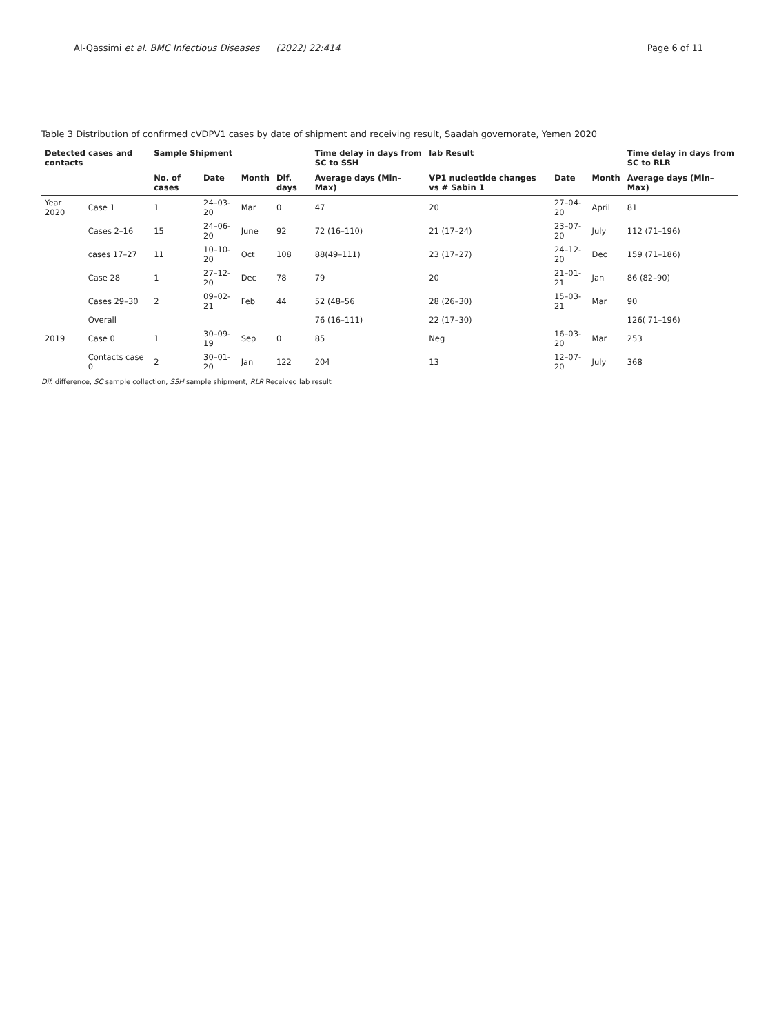Al-Qassimi et al. BMC Infectious Diseases (2022) 22:414
Page 6 of 11
Table 3 Distribution of confirmed cVDPV1 cases by date of shipment and receiving result, Saadah governorate, Yemen 2020
| Detected cases and contacts | | Sample Shipment | | | | Time delay in days from SC to SSH | lab Result | | | Time delay in days from SC to RLR |
| --- | --- | --- | --- | --- | --- | --- | --- | --- | --- | --- |
| | | No. of cases | Date | Month | Dif. days | Average days (Min–Max) | VP1 nucleotide changes vs # Sabin 1 | Date | Month | Average days (Min–Max) |
| Year 2020 | Case 1 | 1 | 24–03-20 | Mar | 0 | 47 | 20 | 27–04-20 | April | 81 |
| | Cases 2–16 | 15 | 24–06-20 | June | 92 | 72 (16–110) | 21 (17–24) | 23–07-20 | July | 112 (71–196) |
| | cases 17–27 | 11 | 10–10-20 | Oct | 108 | 88(49–111) | 23 (17–27) | 24–12-20 | Dec | 159 (71–186) |
| | Case 28 | 1 | 27–12-20 | Dec | 78 | 79 | 20 | 21–01-21 | Jan | 86 (82–90) |
| | Cases 29–30 | 2 | 09–02-21 | Feb | 44 | 52 (48–56 | 28 (26–30) | 15–03-21 | Mar | 90 |
| | Overall | | | | | 76 (16–111) | 22 (17–30) | | | 126( 71–196) |
| 2019 | Case 0 | 1 | 30–09-19 | Sep | 0 | 85 | Neg | 16–03-20 | Mar | 253 |
| | Contacts case 0 | 2 | 30–01-20 | Jan | 122 | 204 | 13 | 12–07-20 | July | 368 |
Dif. difference, SC sample collection, SSH sample shipment, RLR Received lab result